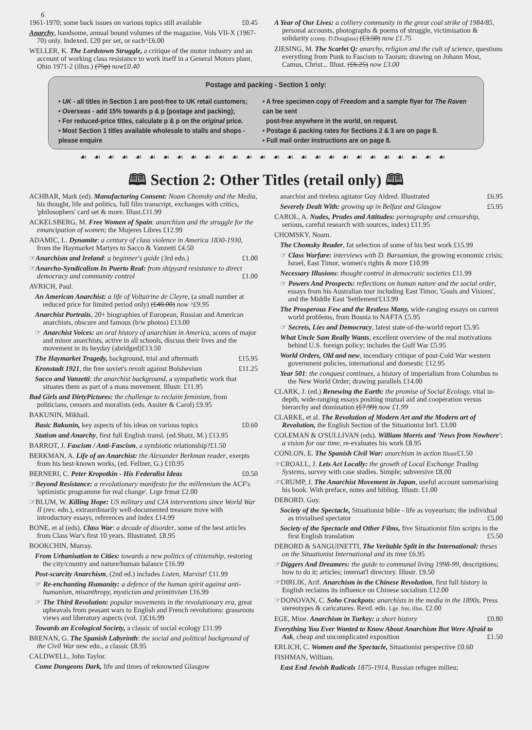6
1961-1970; some back issues on various topics still available £0.45
Anarchy, handsome, annual bound volumes of the magazine, Vols VII-X (1967-70) only. Indexed. £20 per set, or each^£6.00
WELLER, K. The Lordstown Struggle, a critique of the motor industry and an account of working class resistance to work itself in a General Motors plant, Ohio 1971-2 (illus.) (75p) now£0.40
A Year of Our Lives: a colliery community in the great coal strike of 1984/85, personal accounts, photographs & poems of struggle, victimisation & solidarity (comp. D.Douglass) (£3.50) now £1.75
ZIESING, M. The Scarlet Q: anarchy, religion and the cult of science, questions everything from Punk to Fascism to Taoism; drawing on Johann Most, Camus, Christ... Illust. (£6.25) now £3.00
Postage and packing - Section 1 only:
• UK - all titles in Section 1 are post-free to UK retail customers;
• Overseas - add 15% towards p & p (postage and packing);
• For reduced-price titles, calculate p & p on the original price.
• Most Section 1 titles available wholesale to stalls and shops - please enquire
• A free specimen copy of Freedom and a sample flyer for The Raven can be sent
post-free anywhere in the world, on request.
• Postage & packing rates for Sections 2 & 3 are on page 8.
• Full mail order instructions are on page 8.
☙☙☙☙☙☙☙☙☙☙☙☙☙☙☙☙☙☙☙☙☙☙☙☙☙☙☙
🕮 Section 2: Other Titles (retail only) 🕮
ACHBAR, Mark (ed). Manufacturing Consent: Noam Chomsky and the Media, his thought, life and politics, full film transcript, exchanges with critics, 'philosophers' card set & more. Illust.£11.99
ACKELSBERG, M. Free Women of Spain: anarchism and the struggle for the emancipation of women; the Mujeres Libres £12.99
ADAMIC, L. Dynamite: a century of class violence in America 1830-1930, from the Haymarket Martyrs to Sacco & Vanzetti £4.50
☞Anarchism and Ireland: a beginner's guide (3rd edn.) £1.00
☞Anarcho-Syndicalism In Puerto Real: from shipyard resistance to direct democracy and community control £1.00
AVRICH, Paul.
An American Anarchist: a life of Voltairine de Cleyre, (a small number at reduced price for limited period only) (£40.00) now ^£9.95
Anarchist Portraits, 20+ biographies of European, Russian and American anarchists, obscure and famous (b/w photos) £13.00
☞ Anarchist Voices: an oral history of anarchism in America, scores of major and minor anarchists, active in all schools, discuss their lives and the movement in its heyday (abridged)£13.50
The Haymarket Tragedy, background, trial and aftermath £15.95
Kronstadt 1921, the free soviet's revolt against Bolshevism £11.25
Sacco and Vanzetti: the anarchist background, a sympathetic work that situates them as part of a mass movement. Illustr. £11.95
Bad Girls and DirtyPictures: the challenge to reclaim feminism, from politicians, censors and moralists (eds. Assiter & Carol) £9.95
BAKUNIN, Mikhail.
Basic Bakunin, key aspects of his ideas on various topics £0.60
Statism and Anarchy, first full English transl. (ed.Shatz, M.) £13.95
BARROT, J. Fascism / Anti-Fascism, a symbiotic relationship?£1.50
BERKMAN, A. Life of an Anarchist: the Alexander Berkman reader, exerpts from his best-known works, (ed. Fellner, G.) £10.95
BERNERI, C. Peter Kropotkin - His Federalist Ideas £0.50
☞Beyond Resistance: a revolutionary manifesto for the millennium the ACF's 'optimistic programme for real change'. Lrge frmat £2.00
☞BLUM, W. Killing Hope: US military and CIA interventions since World War II (rev. edn.), extraordinarily well-documented treasure trove with introductory essays, references and index £14.99
BONE, et al (eds). Class War: a decade of disorder, some of the best articles from Class War's first 10 years. Illustrated. £8.95
BOOKCHIN, Murray.
From Urbanisation to Cities: towards a new politics of citizenship, restoring the city/country and nature/human balance £16.99
Post-scarcity Anarchism, (2nd ed.) includes Listen, Marxist! £11.99
☞ Re-enchanting Humanity: a defence of the human spirit against anti-humanism, misanthropy, mysticism and primitivism £16.99
☞ The Third Revolution: popular movements in the revolutionary era, great upheavals from peasant wars to English and French revolutions: grassroots views and liberatory aspects (vol. 1)£16.99
Towards an Ecological Society, a classic of social ecology £11.99
BRENAN, G. The Spanish Labyrinth: the social and political background of the Civil War new edn., a classic £8.95
CALDWELL, John Taylor.
Come Dungeons Dark, life and times of reknowned Glasgow
anarchist and tireless agitator Guy Aldred. Illustrated £6.95
Severely Dealt With: growing up in Belfast and Glasgow £5.95
CAROL, A. Nudes, Prudes and Attitudes: pornography and censorship, serious, careful research with sources, index) £11.95
CHOMSKY, Noam.
The Chomsky Reader, fat selection of some of his best work £15.99
☞ Class Warfare: interviews with D. Barsamian, the growing economic crisis; Israel, East Timor, women's rights & more £10.99
Necessary Illusions: thought control in democratic societies £11.99
☞ Powers And Prospects: reflections on human nature and the social order, essays from his Australian tour including East Timor, 'Goals and Visions', and the Middle East 'Settlement'£13.99
The Prosperous Few and the Restless Many, wide-ranging essays on current world problems, from Bosnia to NAFTA £5.95
☞ Secrets, Lies and Democracy, latest state-of-the-world report £5.95
What Uncle Sam Really Wants, excellent overview of the real motivations behind U.S. foreign policy; includes the Gulf War £5.95
World Orders, Old and new, incendiary critique of post-Cold War western government policies, international and domestic £12.95
Year 501: the conquest continues, a history of imperialism from Columbus to the New World Order; drawing parallels £14.00
CLARK, J. (ed.) Renewing the Earth: the promise of Social Ecology, vital in-depth, wide-ranging essays positing mutual aid and cooperation versus hierarchy and domination (£7.99) now £1.99
CLARKE, et al. The Revolution of Modern Art and the Modern art of Revolution, the English Section of the Situationist Int'l. £3.00
COLEMAN & O'SULLIVAN (eds). William Morris and 'News from Nowhere': a vision for our time, re-evaluates his work £8.95
CONLON, E. The Spanish Civil War: anarchism in action Illustr£1.50
☞CROALL, J. Lets Act Locally: the growth of Local Exchange Trading Systems, survey with case studies. Simple; subversive £8.00
☞CRUMP, J. The Anarchist Movement in Japan, useful account summarising his book. With preface, notes and bibliog. Illustr. £1.00
DEBORD, Guy.
Society of the Spectacle, Situationist bible - life as voyeurism; the individual as trivialised spectator £5.00
Society of the Spectacle and Other Films, five Situationist film scripts in the first English translation £5.50
DEBORD & SANGUINETTI, The Veritable Split in the International: theses on the Situationist International and its time £6.95
☞Diggers And Dreamers: the guide to communal living 1998-99, descriptions; how to do it; articles; internat'l directory. Illustr. £9.50
☞DIRLIK, Arif. Anarchism in the Chinese Revolution, first full history in English reclaims its influence on Chinese socialism £12.00
☞DONOVAN, C. Soho Crackpots: anarchists in the media in the 1890s. Press stereotypes & caricatures. Revd. edn. Lge. fmt, illus. £2.00
EGE, Mine. Anarchism in Turkey: a short history £0.80
Everything You Ever Wanted to Know About Anarchism But Were Afraid to Ask, cheap and uncomplicated exposition £1.50
ERLICH, C. Women and the Spectacle, Situationist perspective £0.60
FISHMAN, William.
East End Jewish Radicals 1875-1914, Russian refugee milieu;